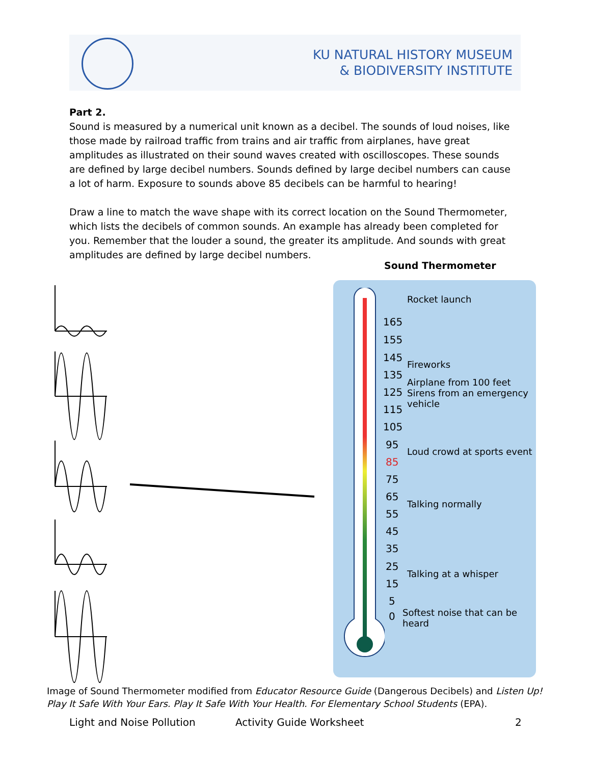KU NATURAL HISTORY MUSEUM
& BIODIVERSITY INSTITUTE
Part 2.
Sound is measured by a numerical unit known as a decibel. The sounds of loud noises, like those made by railroad traffic from trains and air traffic from airplanes, have great amplitudes as illustrated on their sound waves created with oscilloscopes. These sounds are defined by large decibel numbers. Sounds defined by large decibel numbers can cause a lot of harm. Exposure to sounds above 85 decibels can be harmful to hearing!
Draw a line to match the wave shape with its correct location on the Sound Thermometer, which lists the decibels of common sounds. An example has already been completed for you. Remember that the louder a sound, the greater its amplitude. And sounds with great amplitudes are defined by large decibel numbers.
Sound Thermometer
Rocket launch
Fireworks
Airplane from 100 feet
Sirens from an emergency
vehicle
Loud crowd at sports event
Talking normally
Talking at a whisper
Softest noise that can be
heard
165
155
145
135
125
115
105
95
85
75
65
55
45
35
25
15
5
0
Image of Sound Thermometer modified from Educator Resource Guide (Dangerous Decibels) and Listen Up! Play It Safe With Your Ears. Play It Safe With Your Health. For Elementary School Students (EPA).
Light and Noise Pollution Activity Guide Worksheet 2